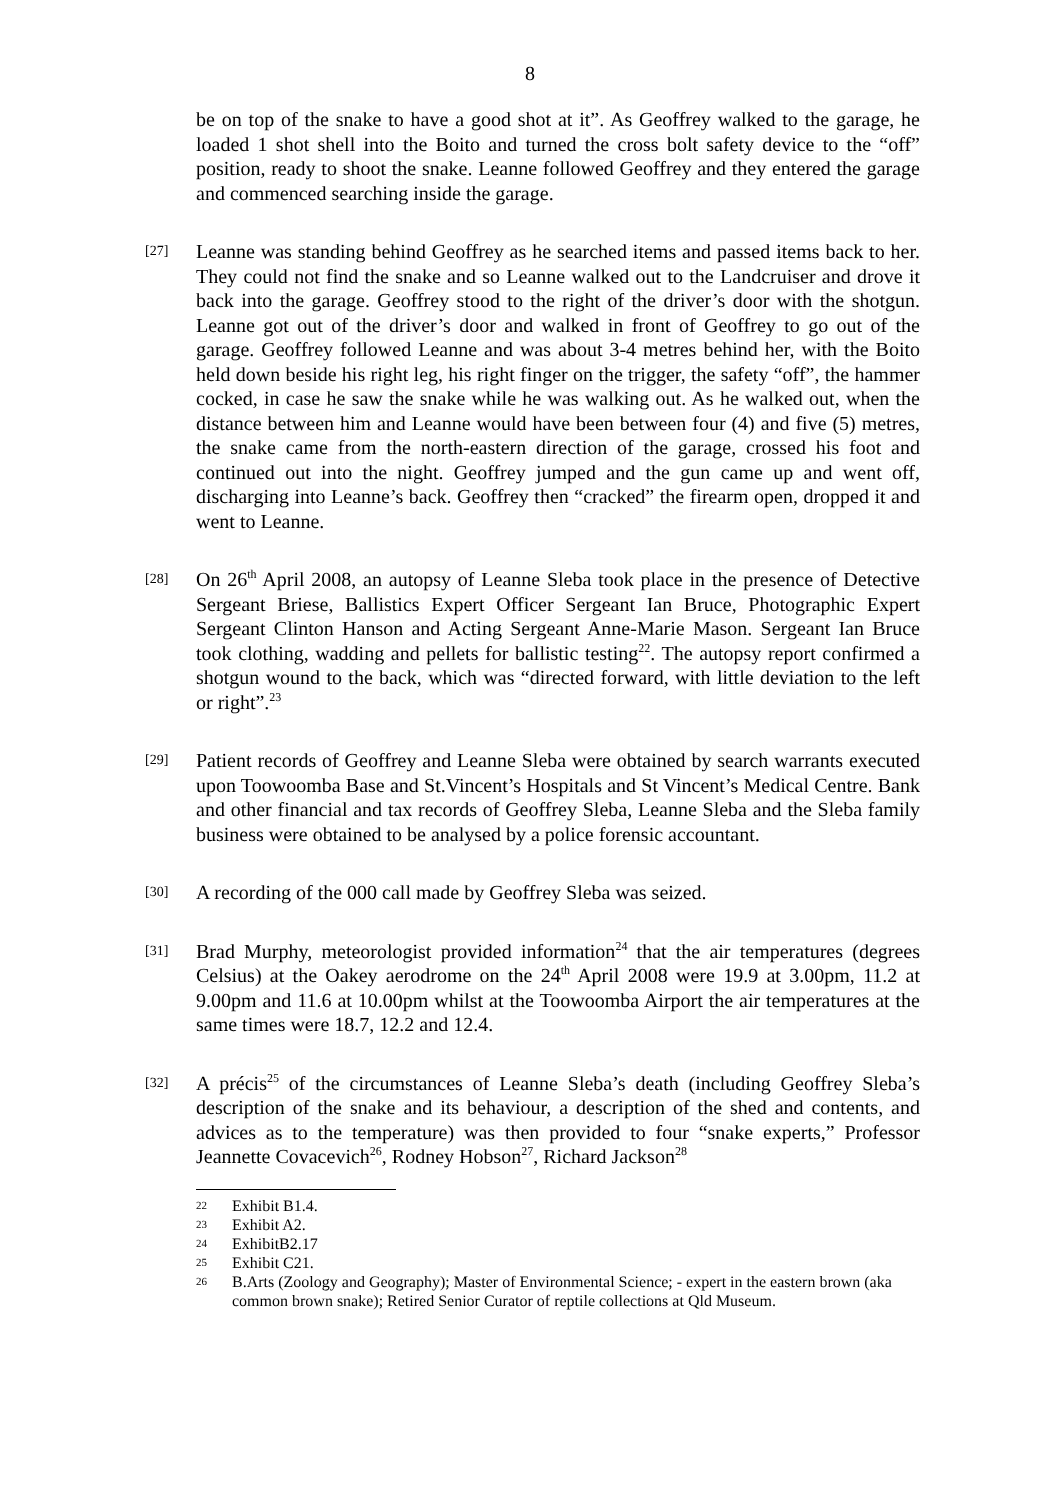8
be on top of the snake to have a good shot at it”. As Geoffrey walked to the garage, he loaded 1 shot shell into the Boito and turned the cross bolt safety device to the “off” position, ready to shoot the snake. Leanne followed Geoffrey and they entered the garage and commenced searching inside the garage.
[27]
Leanne was standing behind Geoffrey as he searched items and passed items back to her. They could not find the snake and so Leanne walked out to the Landcruiser and drove it back into the garage. Geoffrey stood to the right of the driver’s door with the shotgun. Leanne got out of the driver’s door and walked in front of Geoffrey to go out of the garage. Geoffrey followed Leanne and was about 3-4 metres behind her, with the Boito held down beside his right leg, his right finger on the trigger, the safety “off”, the hammer cocked, in case he saw the snake while he was walking out. As he walked out, when the distance between him and Leanne would have been between four (4) and five (5) metres, the snake came from the north-eastern direction of the garage, crossed his foot and continued out into the night. Geoffrey jumped and the gun came up and went off, discharging into Leanne’s back. Geoffrey then “cracked” the firearm open, dropped it and went to Leanne.
[28]
On 26<sup>th</sup> April 2008, an autopsy of Leanne Sleba took place in the presence of Detective Sergeant Briese, Ballistics Expert Officer Sergeant Ian Bruce, Photographic Expert Sergeant Clinton Hanson and Acting Sergeant Anne-Marie Mason. Sergeant Ian Bruce took clothing, wadding and pellets for ballistic testing<sup>22</sup>. The autopsy report confirmed a shotgun wound to the back, which was “directed forward, with little deviation to the left or right”.<sup>23</sup>
[29]
Patient records of Geoffrey and Leanne Sleba were obtained by search warrants executed upon Toowoomba Base and St.Vincent’s Hospitals and St Vincent’s Medical Centre. Bank and other financial and tax records of Geoffrey Sleba, Leanne Sleba and the Sleba family business were obtained to be analysed by a police forensic accountant.
[30]
A recording of the 000 call made by Geoffrey Sleba was seized.
[31]
Brad Murphy, meteorologist provided information<sup>24</sup> that the air temperatures (degrees Celsius) at the Oakey aerodrome on the 24<sup>th</sup> April 2008 were 19.9 at 3.00pm, 11.2 at 9.00pm and 11.6 at 10.00pm whilst at the Toowoomba Airport the air temperatures at the same times were 18.7, 12.2 and 12.4.
[32]
A précis<sup>25</sup> of the circumstances of Leanne Sleba’s death (including Geoffrey Sleba’s description of the snake and its behaviour, a description of the shed and contents, and advices as to the temperature) was then provided to four “snake experts,” Professor Jeannette Covacevich<sup>26</sup>, Rodney Hobson<sup>27</sup>, Richard Jackson<sup>28</sup>
22 Exhibit B1.4.
23 Exhibit A2.
24 ExhibitB2.17
25 Exhibit C21.
26 B.Arts (Zoology and Geography); Master of Environmental Science; - expert in the eastern brown (aka common brown snake); Retired Senior Curator of reptile collections at Qld Museum.